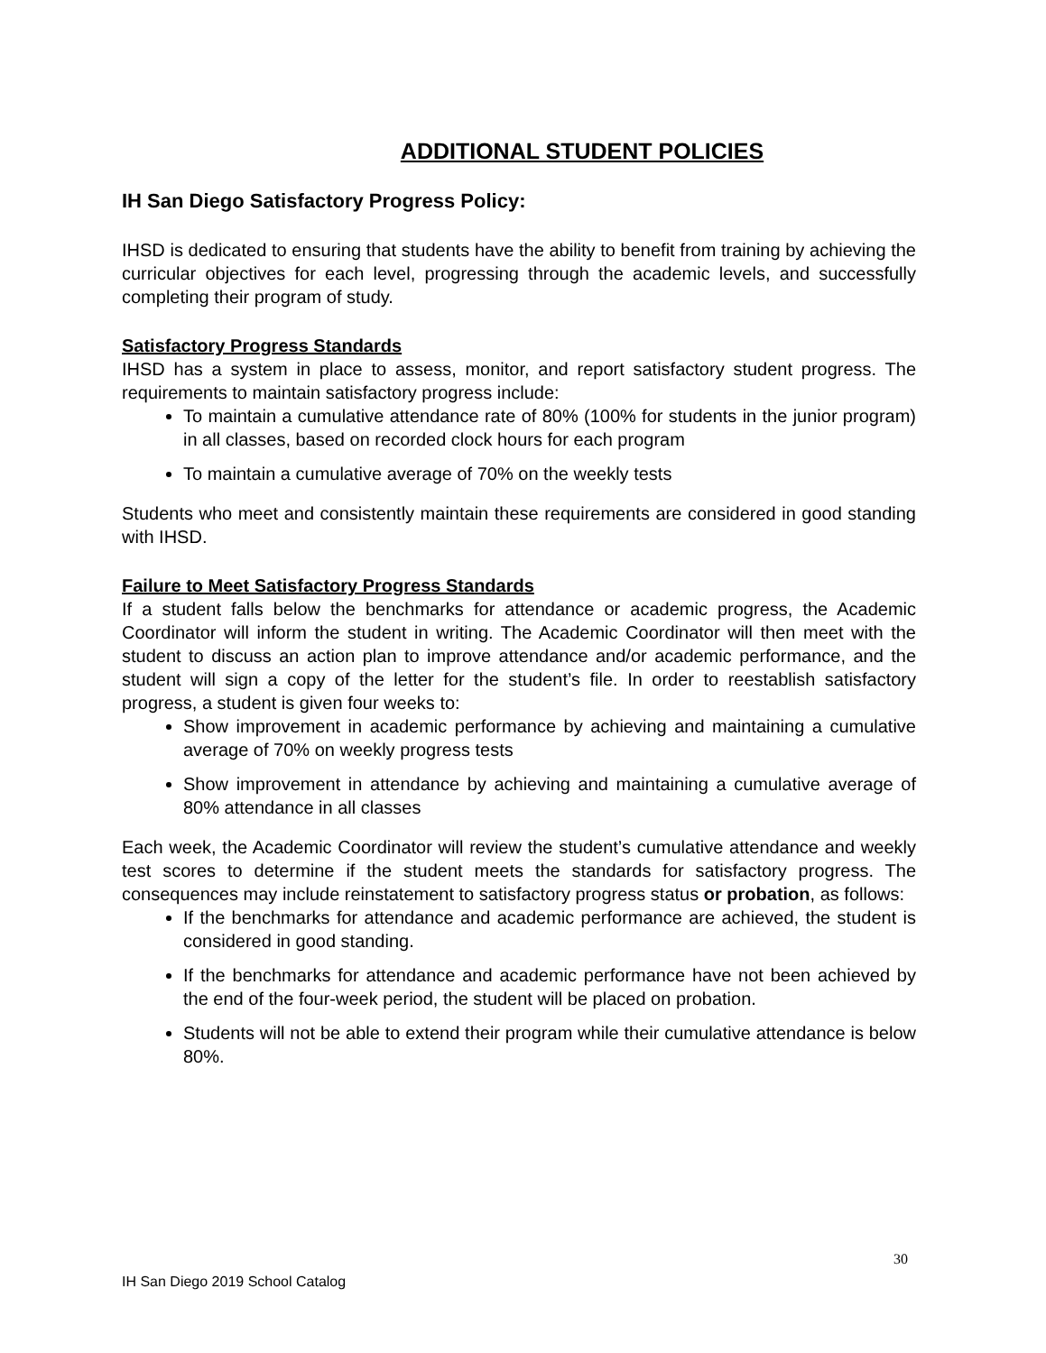ADDITIONAL STUDENT POLICIES
IH San Diego Satisfactory Progress Policy:
IHSD is dedicated to ensuring that students have the ability to benefit from training by achieving the curricular objectives for each level, progressing through the academic levels, and successfully completing their program of study.
Satisfactory Progress Standards
IHSD has a system in place to assess, monitor, and report satisfactory student progress. The requirements to maintain satisfactory progress include:
To maintain a cumulative attendance rate of 80% (100% for students in the junior program) in all classes, based on recorded clock hours for each program
To maintain a cumulative average of 70% on the weekly tests
Students who meet and consistently maintain these requirements are considered in good standing with IHSD.
Failure to Meet Satisfactory Progress Standards
If a student falls below the benchmarks for attendance or academic progress, the Academic Coordinator will inform the student in writing. The Academic Coordinator will then meet with the student to discuss an action plan to improve attendance and/or academic performance, and the student will sign a copy of the letter for the student’s file. In order to reestablish satisfactory progress, a student is given four weeks to:
Show improvement in academic performance by achieving and maintaining a cumulative average of 70% on weekly progress tests
Show improvement in attendance by achieving and maintaining a cumulative average of 80% attendance in all classes
Each week, the Academic Coordinator will review the student’s cumulative attendance and weekly test scores to determine if the student meets the standards for satisfactory progress. The consequences may include reinstatement to satisfactory progress status or probation, as follows:
If the benchmarks for attendance and academic performance are achieved, the student is considered in good standing.
If the benchmarks for attendance and academic performance have not been achieved by the end of the four-week period, the student will be placed on probation.
Students will not be able to extend their program while their cumulative attendance is below 80%.
30
IH San Diego 2019 School Catalog